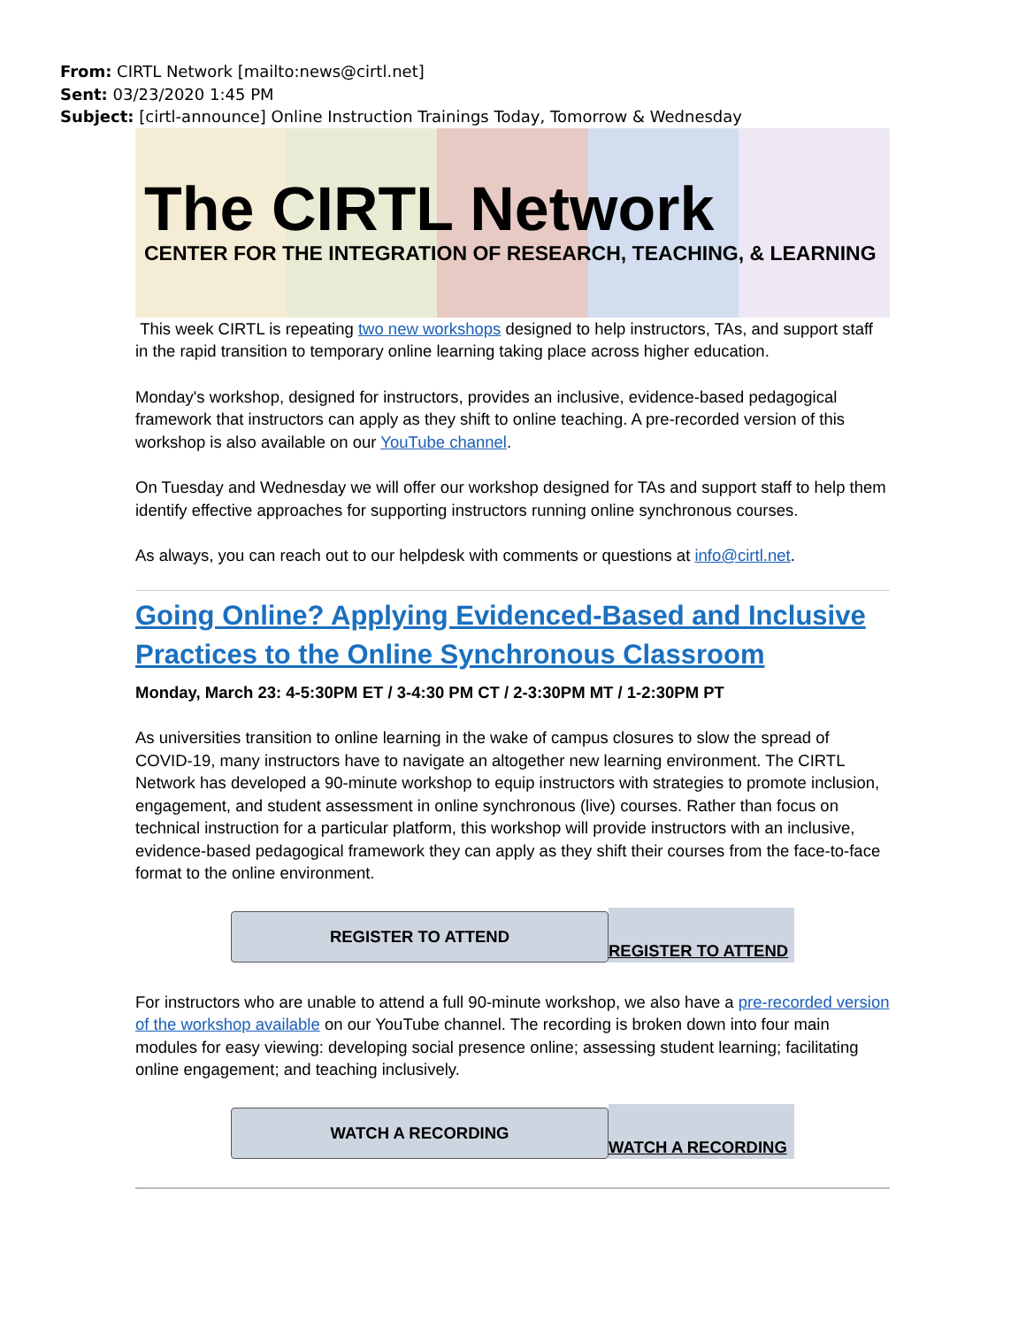From: CIRTL Network [mailto:news@cirtl.net]
Sent: 03/23/2020 1:45 PM
Subject: [cirtl-announce] Online Instruction Trainings Today, Tomorrow & Wednesday
The CIRTL Network
CENTER FOR THE INTEGRATION OF RESEARCH, TEACHING, & LEARNING
This week CIRTL is repeating two new workshops designed to help instructors, TAs, and support staff in the rapid transition to temporary online learning taking place across higher education.
Monday's workshop, designed for instructors, provides an inclusive, evidence-based pedagogical framework that instructors can apply as they shift to online teaching. A pre-recorded version of this workshop is also available on our YouTube channel.
On Tuesday and Wednesday we will offer our workshop designed for TAs and support staff to help them identify effective approaches for supporting instructors running online synchronous courses.
As always, you can reach out to our helpdesk with comments or questions at info@cirtl.net.
Going Online? Applying Evidenced-Based and Inclusive Practices to the Online Synchronous Classroom
Monday, March 23: 4-5:30PM ET / 3-4:30 PM CT / 2-3:30PM MT / 1-2:30PM PT
As universities transition to online learning in the wake of campus closures to slow the spread of COVID-19, many instructors have to navigate an altogether new learning environment. The CIRTL Network has developed a 90-minute workshop to equip instructors with strategies to promote inclusion, engagement, and student assessment in online synchronous (live) courses. Rather than focus on technical instruction for a particular platform, this workshop will provide instructors with an inclusive, evidence-based pedagogical framework they can apply as they shift their courses from the face-to-face format to the online environment.
REGISTER TO ATTEND
REGISTER TO ATTEND
For instructors who are unable to attend a full 90-minute workshop, we also have a pre-recorded version of the workshop available on our YouTube channel. The recording is broken down into four main modules for easy viewing: developing social presence online; assessing student learning; facilitating online engagement; and teaching inclusively.
WATCH A RECORDING
WATCH A RECORDING